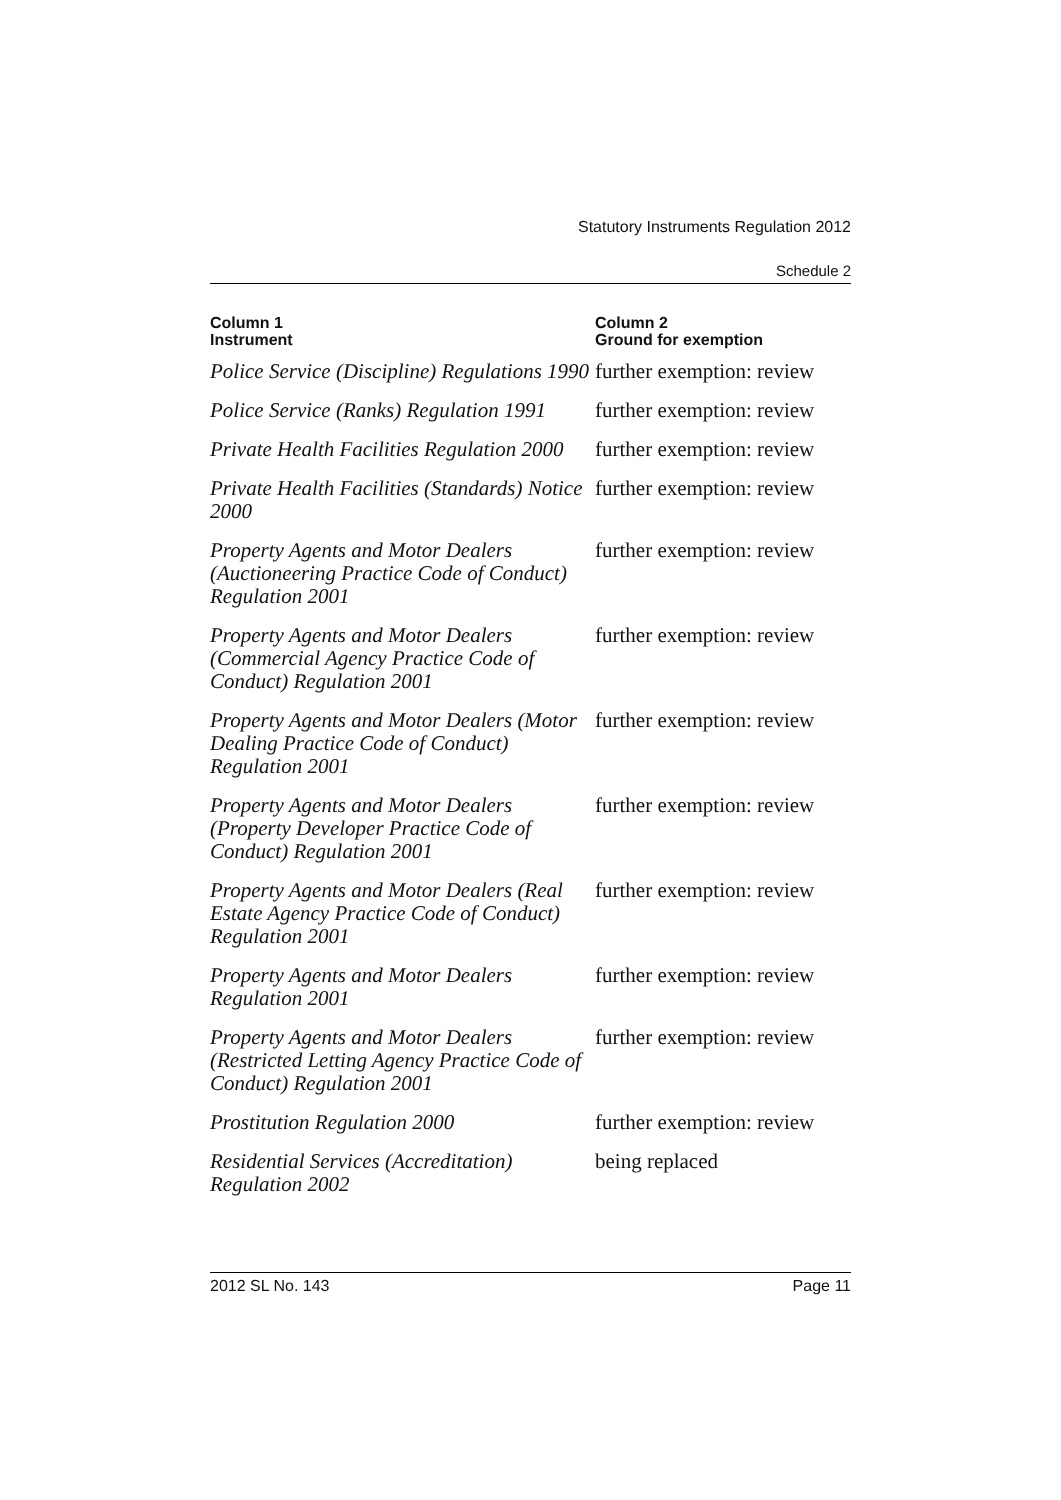Statutory Instruments Regulation 2012
Schedule 2
| Column 1 Instrument | Column 2 Ground for exemption |
| --- | --- |
| Police Service (Discipline) Regulations 1990 | further exemption: review |
| Police Service (Ranks) Regulation 1991 | further exemption: review |
| Private Health Facilities Regulation 2000 | further exemption: review |
| Private Health Facilities (Standards) Notice 2000 | further exemption: review |
| Property Agents and Motor Dealers (Auctioneering Practice Code of Conduct) Regulation 2001 | further exemption: review |
| Property Agents and Motor Dealers (Commercial Agency Practice Code of Conduct) Regulation 2001 | further exemption: review |
| Property Agents and Motor Dealers (Motor Dealing Practice Code of Conduct) Regulation 2001 | further exemption: review |
| Property Agents and Motor Dealers (Property Developer Practice Code of Conduct) Regulation 2001 | further exemption: review |
| Property Agents and Motor Dealers (Real Estate Agency Practice Code of Conduct) Regulation 2001 | further exemption: review |
| Property Agents and Motor Dealers Regulation 2001 | further exemption: review |
| Property Agents and Motor Dealers (Restricted Letting Agency Practice Code of Conduct) Regulation 2001 | further exemption: review |
| Prostitution Regulation 2000 | further exemption: review |
| Residential Services (Accreditation) Regulation 2002 | being replaced |
2012 SL No. 143 Page 11